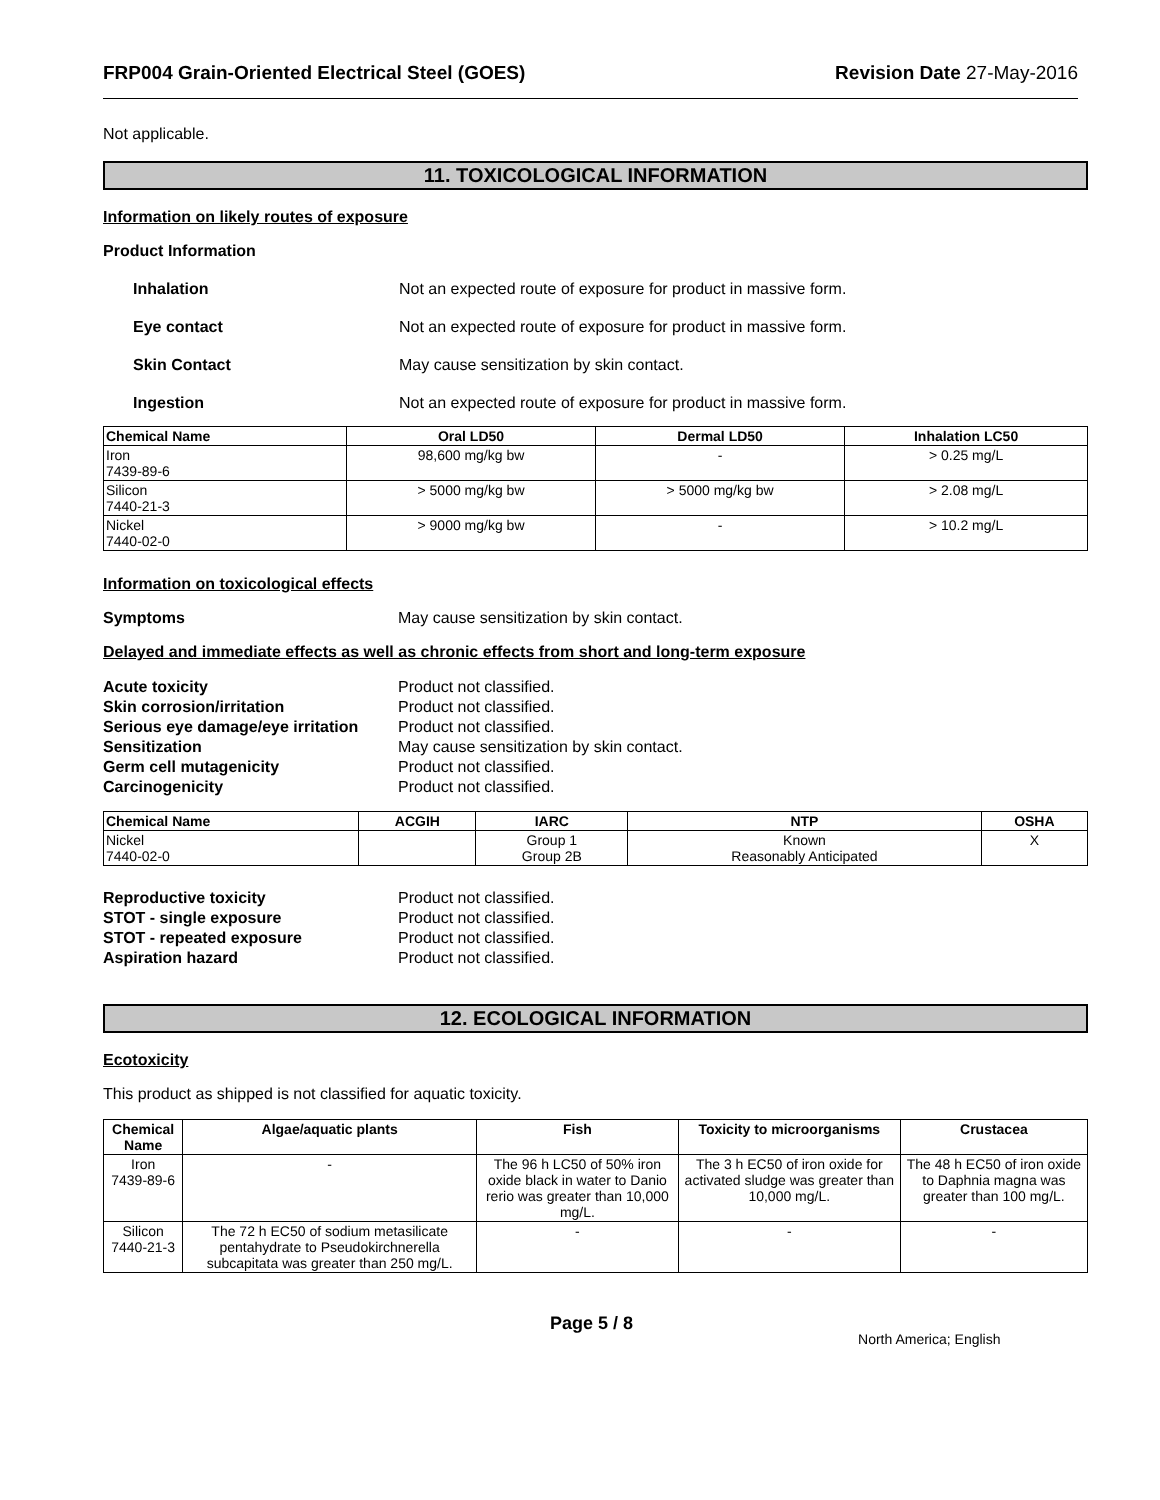FRP004 Grain-Oriented Electrical Steel (GOES) Revision Date 27-May-2016
Not applicable.
11. TOXICOLOGICAL INFORMATION
Information on likely routes of exposure
Product Information
Inhalation Not an expected route of exposure for product in massive form.
Eye contact Not an expected route of exposure for product in massive form.
Skin Contact May cause sensitization by skin contact.
Ingestion Not an expected route of exposure for product in massive form.
| Chemical Name | Oral LD50 | Dermal LD50 | Inhalation LC50 |
| --- | --- | --- | --- |
| Iron 7439-89-6 | 98,600 mg/kg bw | - | > 0.25 mg/L |
| Silicon 7440-21-3 | > 5000 mg/kg bw | > 5000 mg/kg bw | > 2.08 mg/L |
| Nickel 7440-02-0 | > 9000 mg/kg bw | - | > 10.2 mg/L |
Information on toxicological effects
Symptoms May cause sensitization by skin contact.
Delayed and immediate effects as well as chronic effects from short and long-term exposure
Acute toxicity Product not classified. Skin corrosion/irritation Product not classified. Serious eye damage/eye irritation Product not classified. Sensitization May cause sensitization by skin contact. Germ cell mutagenicity Product not classified. Carcinogenicity Product not classified.
| Chemical Name | ACGIH | IARC | NTP | OSHA |
| --- | --- | --- | --- | --- |
| Nickel 7440-02-0 | | Group 1 Group 2B | Known Reasonably Anticipated | X |
Reproductive toxicity Product not classified. STOT - single exposure Product not classified. STOT - repeated exposure Product not classified. Aspiration hazard Product not classified.
12. ECOLOGICAL INFORMATION
Ecotoxicity
This product as shipped is not classified for aquatic toxicity.
| Chemical Name | Algae/aquatic plants | Fish | Toxicity to microorganisms | Crustacea |
| --- | --- | --- | --- | --- |
| Iron 7439-89-6 | - | The 96 h LC50 of 50% iron oxide black in water to Danio rerio was greater than 10,000 mg/L. | The 3 h EC50 of iron oxide for activated sludge was greater than 10,000 mg/L. | The 48 h EC50 of iron oxide to Daphnia magna was greater than 100 mg/L. |
| Silicon 7440-21-3 | The 72 h EC50 of sodium metasilicate pentahydrate to Pseudokirchnerella subcapitata was greater than 250 mg/L. | - | - | - |
Page 5 / 8 North America; English